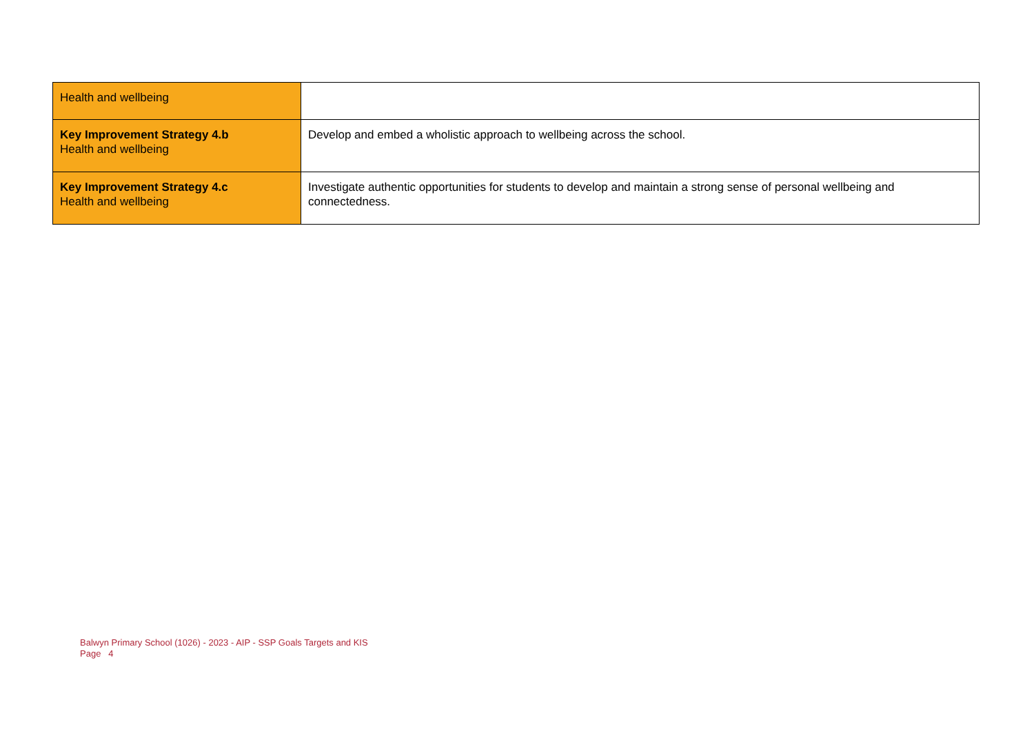| Health and wellbeing | |
| Key Improvement Strategy 4.b Health and wellbeing | Develop and embed a wholistic approach to wellbeing across the school. |
| Key Improvement Strategy 4.c Health and wellbeing | Investigate authentic opportunities for students to develop and maintain a strong sense of personal wellbeing and connectedness. |
Balwyn Primary School (1026) - 2023 - AIP - SSP Goals Targets and KIS
Page 4